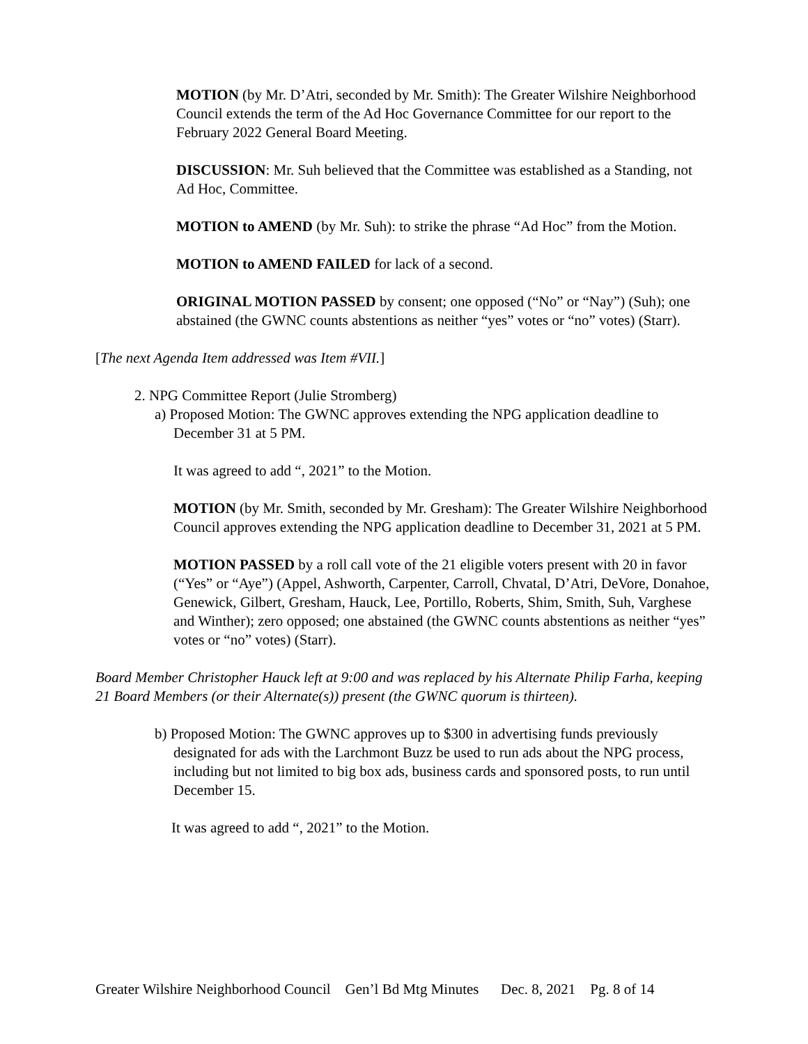MOTION (by Mr. D’Atri, seconded by Mr. Smith): The Greater Wilshire Neighborhood Council extends the term of the Ad Hoc Governance Committee for our report to the February 2022 General Board Meeting.
DISCUSSION: Mr. Suh believed that the Committee was established as a Standing, not Ad Hoc, Committee.
MOTION to AMEND (by Mr. Suh): to strike the phrase “Ad Hoc” from the Motion.
MOTION to AMEND FAILED for lack of a second.
ORIGINAL MOTION PASSED by consent; one opposed (“No” or “Nay”) (Suh); one abstained (the GWNC counts abstentions as neither “yes” votes or “no” votes) (Starr).
[The next Agenda Item addressed was Item #VII.]
2. NPG Committee Report (Julie Stromberg)
a) Proposed Motion: The GWNC approves extending the NPG application deadline to December 31 at 5 PM.
It was agreed to add “, 2021” to the Motion.
MOTION (by Mr. Smith, seconded by Mr. Gresham): The Greater Wilshire Neighborhood Council approves extending the NPG application deadline to December 31, 2021 at 5 PM.
MOTION PASSED by a roll call vote of the 21 eligible voters present with 20 in favor (“Yes” or “Aye”) (Appel, Ashworth, Carpenter, Carroll, Chvatal, D’Atri, DeVore, Donahoe, Genewick, Gilbert, Gresham, Hauck, Lee, Portillo, Roberts, Shim, Smith, Suh, Varghese and Winther); zero opposed; one abstained (the GWNC counts abstentions as neither “yes” votes or “no” votes) (Starr).
Board Member Christopher Hauck left at 9:00 and was replaced by his Alternate Philip Farha, keeping 21 Board Members (or their Alternate(s)) present (the GWNC quorum is thirteen).
b) Proposed Motion: The GWNC approves up to $300 in advertising funds previously designated for ads with the Larchmont Buzz be used to run ads about the NPG process, including but not limited to big box ads, business cards and sponsored posts, to run until December 15.
It was agreed to add “, 2021” to the Motion.
Greater Wilshire Neighborhood Council Gen’l Bd Mtg Minutes Dec. 8, 2021 Pg. 8 of 14